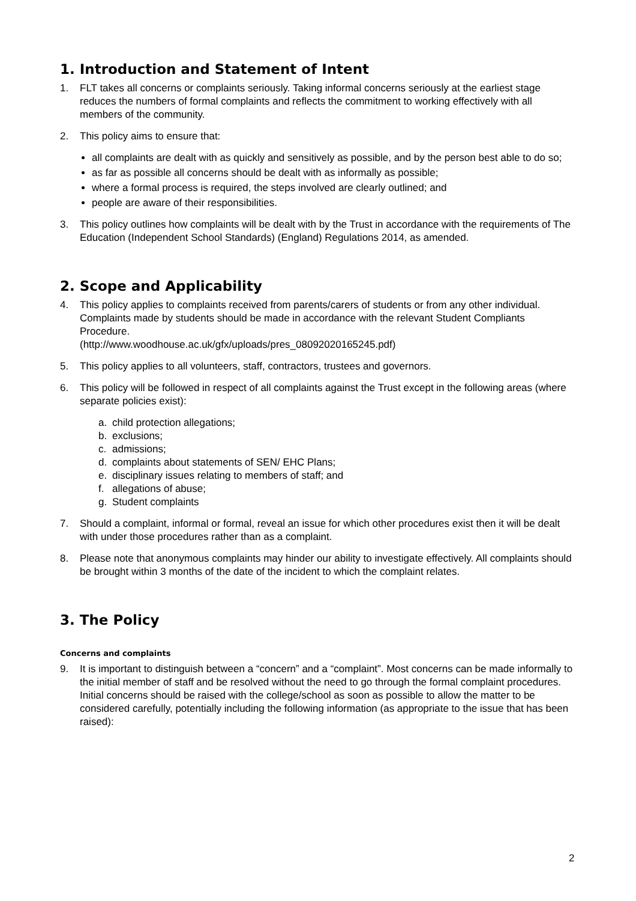1. Introduction and Statement of Intent
1. FLT takes all concerns or complaints seriously. Taking informal concerns seriously at the earliest stage reduces the numbers of formal complaints and reflects the commitment to working effectively with all members of the community.
2. This policy aims to ensure that:
all complaints are dealt with as quickly and sensitively as possible, and by the person best able to do so;
as far as possible all concerns should be dealt with as informally as possible;
where a formal process is required, the steps involved are clearly outlined; and
people are aware of their responsibilities.
3. This policy outlines how complaints will be dealt with by the Trust in accordance with the requirements of The Education (Independent School Standards) (England) Regulations 2014, as amended.
2. Scope and Applicability
4. This policy applies to complaints received from parents/carers of students or from any other individual. Complaints made by students should be made in accordance with the relevant Student Compliants Procedure.
(http://www.woodhouse.ac.uk/gfx/uploads/pres_08092020165245.pdf)
5. This policy applies to all volunteers, staff, contractors, trustees and governors.
6. This policy will be followed in respect of all complaints against the Trust except in the following areas (where separate policies exist):
a. child protection allegations;
b. exclusions;
c. admissions;
d. complaints about statements of SEN/ EHC Plans;
e. disciplinary issues relating to members of staff; and
f. allegations of abuse;
g. Student complaints
7. Should a complaint, informal or formal, reveal an issue for which other procedures exist then it will be dealt with under those procedures rather than as a complaint.
8. Please note that anonymous complaints may hinder our ability to investigate effectively. All complaints should be brought within 3 months of the date of the incident to which the complaint relates.
3. The Policy
Concerns and complaints
9. It is important to distinguish between a “concern” and a “complaint”. Most concerns can be made informally to the initial member of staff and be resolved without the need to go through the formal complaint procedures. Initial concerns should be raised with the college/school as soon as possible to allow the matter to be considered carefully, potentially including the following information (as appropriate to the issue that has been raised):
2